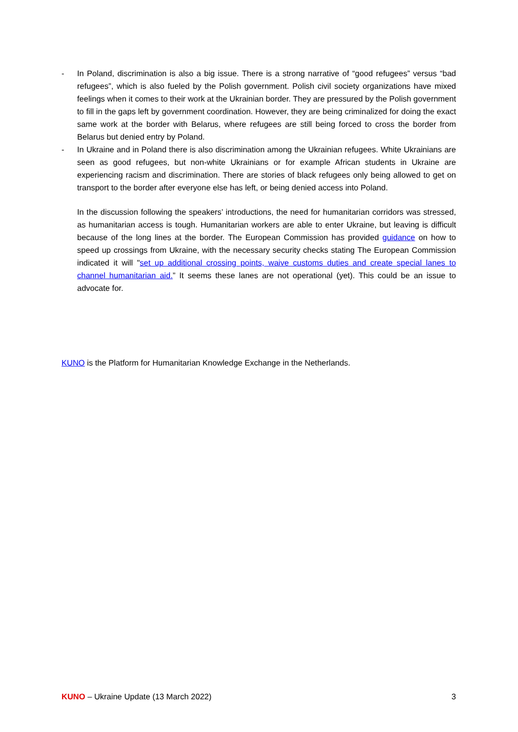- In Poland, discrimination is also a big issue. There is a strong narrative of “good refugees” versus “bad refugees”, which is also fueled by the Polish government. Polish civil society organizations have mixed feelings when it comes to their work at the Ukrainian border. They are pressured by the Polish government to fill in the gaps left by government coordination. However, they are being criminalized for doing the exact same work at the border with Belarus, where refugees are still being forced to cross the border from Belarus but denied entry by Poland.
- In Ukraine and in Poland there is also discrimination among the Ukrainian refugees. White Ukrainians are seen as good refugees, but non-white Ukrainians or for example African students in Ukraine are experiencing racism and discrimination. There are stories of black refugees only being allowed to get on transport to the border after everyone else has left, or being denied access into Poland.
In the discussion following the speakers’ introductions, the need for humanitarian corridors was stressed, as humanitarian access is tough. Humanitarian workers are able to enter Ukraine, but leaving is difficult because of the long lines at the border. The European Commission has provided guidance on how to speed up crossings from Ukraine, with the necessary security checks stating The European Commission indicated it will "set up additional crossing points, waive customs duties and create special lanes to channel humanitarian aid.” It seems these lanes are not operational (yet). This could be an issue to advocate for.
KUNO is the Platform for Humanitarian Knowledge Exchange in the Netherlands.
KUNO – Ukraine Update (13 March 2022) 3